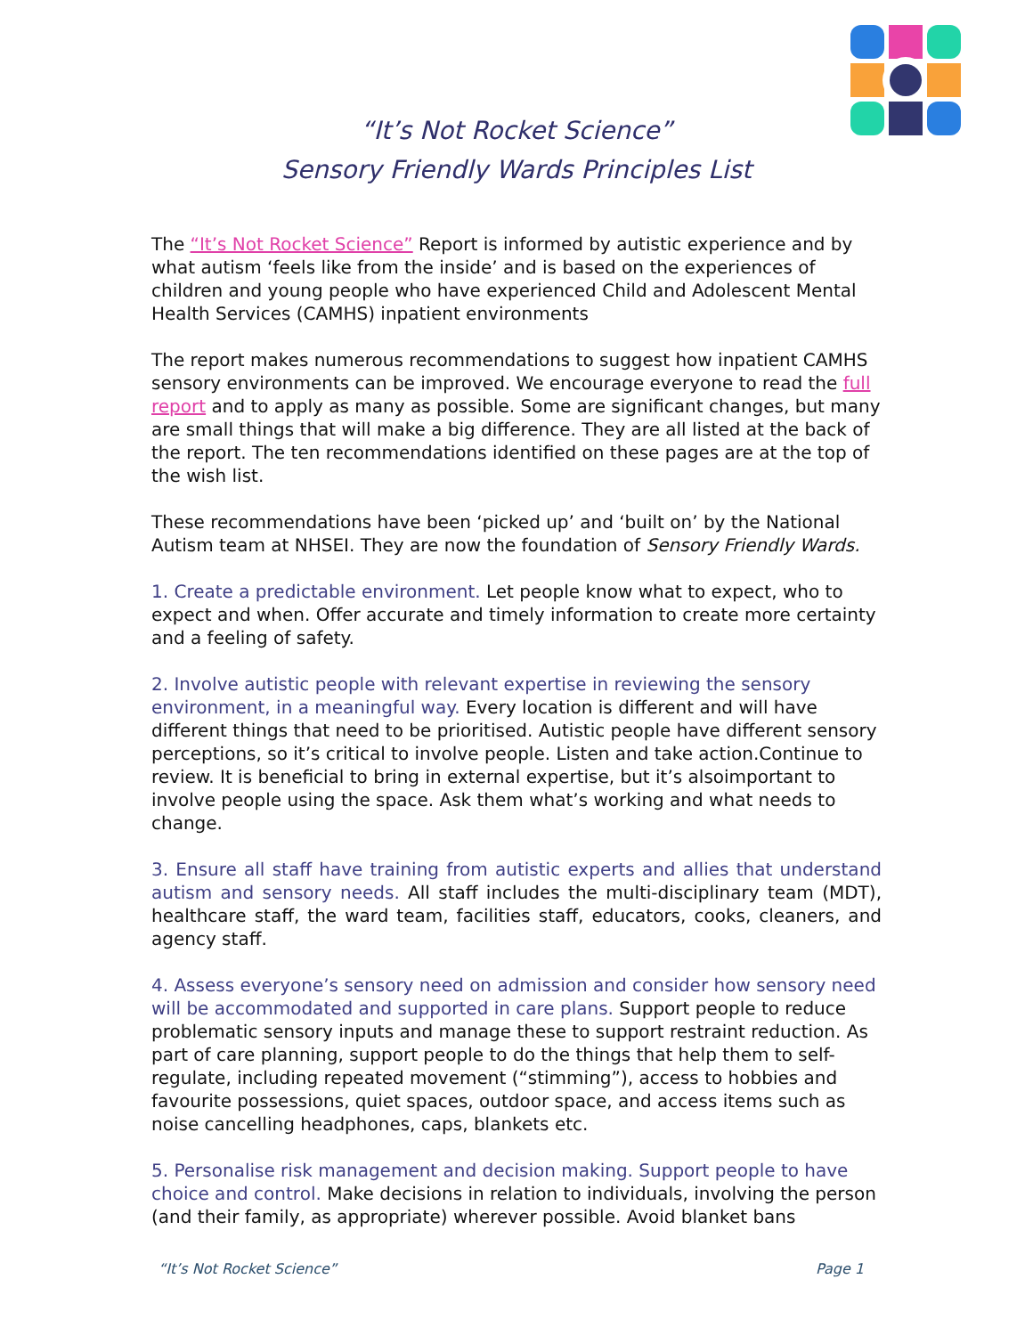“It’s Not Rocket Science”
Sensory Friendly Wards Principles List
The “It’s Not Rocket Science” Report is informed by autistic experience and by what autism ‘feels like from the inside’ and is based on the experiences of children and young people who have experienced Child and Adolescent Mental Health Services (CAMHS) inpatient environments
The report makes numerous recommendations to suggest how inpatient CAMHS sensory environments can be improved. We encourage everyone to read the full report and to apply as many as possible. Some are significant changes, but many are small things that will make a big difference. They are all listed at the back of the report. The ten recommendations identified on these pages are at the top of the wish list.
These recommendations have been ‘picked up’ and ‘built on’ by the National Autism team at NHSEI. They are now the foundation of Sensory Friendly Wards.
1. Create a predictable environment. Let people know what to expect, who to expect and when. Offer accurate and timely information to create more certainty and a feeling of safety.
2. Involve autistic people with relevant expertise in reviewing the sensory environment, in a meaningful way. Every location is different and will have different things that need to be prioritised. Autistic people have different sensory perceptions, so it’s critical to involve people. Listen and take action.Continue to review. It is beneficial to bring in external expertise, but it’s alsoimportant to involve people using the space. Ask them what’s working and what needs to change.
3. Ensure all staff have training from autistic experts and allies that understand autism and sensory needs. All staff includes the multi-disciplinary team (MDT), healthcare staff, the ward team, facilities staff, educators, cooks, cleaners, and agency staff.
4. Assess everyone’s sensory need on admission and consider how sensory need will be accommodated and supported in care plans. Support people to reduce problematic sensory inputs and manage these to support restraint reduction. As part of care planning, support people to do the things that help them to self-regulate, including repeated movement (“stimming”), access to hobbies and favourite possessions, quiet spaces, outdoor space, and access items such as noise cancelling headphones, caps, blankets etc.
5. Personalise risk management and decision making. Support people to have choice and control. Make decisions in relation to individuals, involving the person (and their family, as appropriate) wherever possible. Avoid blanket bans
“It’s Not Rocket Science” Page 1